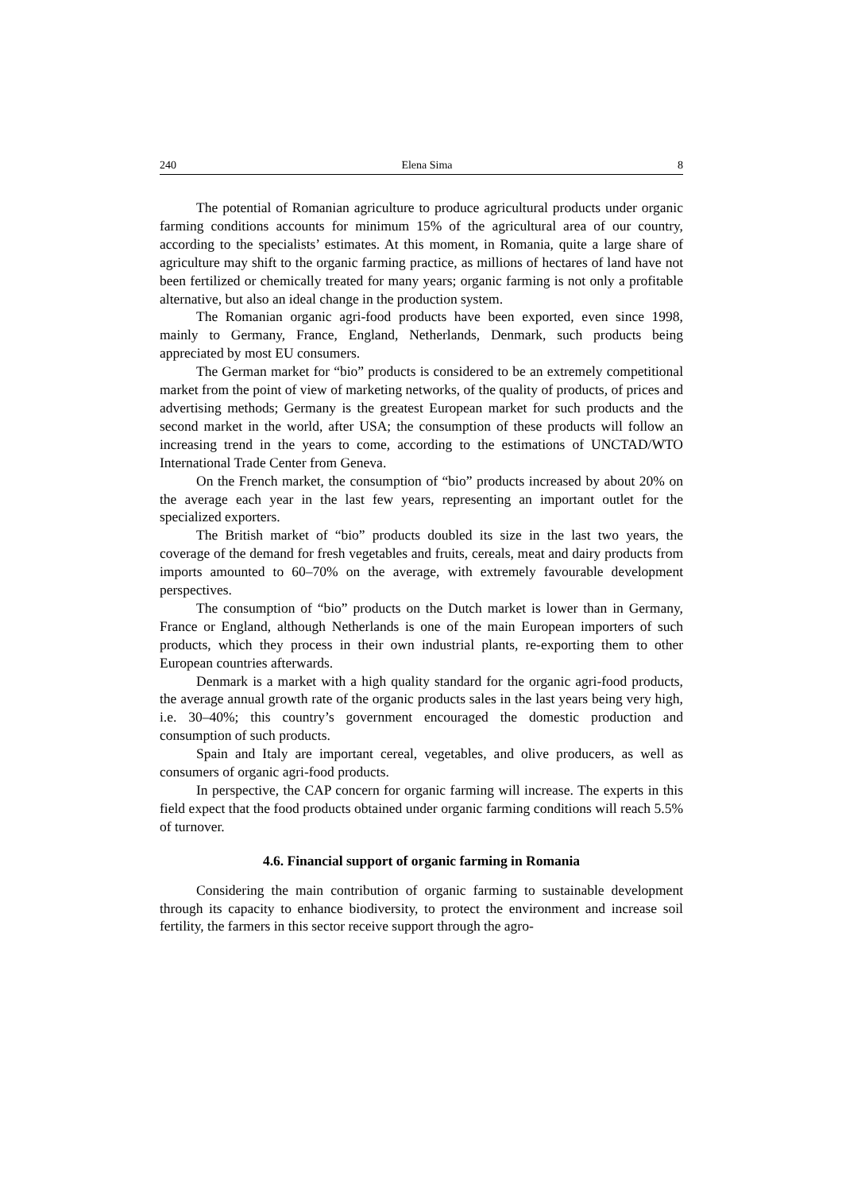240 Elena Sima 8
The potential of Romanian agriculture to produce agricultural products under organic farming conditions accounts for minimum 15% of the agricultural area of our country, according to the specialists’ estimates. At this moment, in Romania, quite a large share of agriculture may shift to the organic farming practice, as millions of hectares of land have not been fertilized or chemically treated for many years; organic farming is not only a profitable alternative, but also an ideal change in the production system.
The Romanian organic agri-food products have been exported, even since 1998, mainly to Germany, France, England, Netherlands, Denmark, such products being appreciated by most EU consumers.
The German market for “bio” products is considered to be an extremely competitional market from the point of view of marketing networks, of the quality of products, of prices and advertising methods; Germany is the greatest European market for such products and the second market in the world, after USA; the consumption of these products will follow an increasing trend in the years to come, according to the estimations of UNCTAD/WTO International Trade Center from Geneva.
On the French market, the consumption of “bio” products increased by about 20% on the average each year in the last few years, representing an important outlet for the specialized exporters.
The British market of “bio” products doubled its size in the last two years, the coverage of the demand for fresh vegetables and fruits, cereals, meat and dairy products from imports amounted to 60–70% on the average, with extremely favourable development perspectives.
The consumption of “bio” products on the Dutch market is lower than in Germany, France or England, although Netherlands is one of the main European importers of such products, which they process in their own industrial plants, re-exporting them to other European countries afterwards.
Denmark is a market with a high quality standard for the organic agri-food products, the average annual growth rate of the organic products sales in the last years being very high, i.e. 30–40%; this country’s government encouraged the domestic production and consumption of such products.
Spain and Italy are important cereal, vegetables, and olive producers, as well as consumers of organic agri-food products.
In perspective, the CAP concern for organic farming will increase. The experts in this field expect that the food products obtained under organic farming conditions will reach 5.5% of turnover.
4.6. Financial support of organic farming in Romania
Considering the main contribution of organic farming to sustainable development through its capacity to enhance biodiversity, to protect the environment and increase soil fertility, the farmers in this sector receive support through the agro-